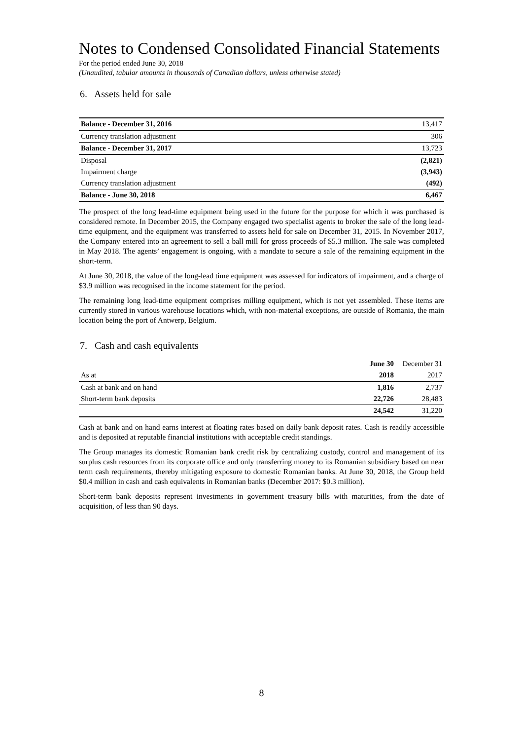Notes to Condensed Consolidated Financial Statements
For the period ended June 30, 2018
(Unaudited, tabular amounts in thousands of Canadian dollars, unless otherwise stated)
6. Assets held for sale
| Balance - December 31, 2016 | 13,417 |
| Currency translation adjustment | 306 |
| Balance - December 31, 2017 | 13,723 |
| Disposal | (2,821) |
| Impairment charge | (3,943) |
| Currency translation adjustment | (492) |
| Balance - June 30, 2018 | 6,467 |
The prospect of the long lead-time equipment being used in the future for the purpose for which it was purchased is considered remote. In December 2015, the Company engaged two specialist agents to broker the sale of the long lead-time equipment, and the equipment was transferred to assets held for sale on December 31, 2015. In November 2017, the Company entered into an agreement to sell a ball mill for gross proceeds of $5.3 million. The sale was completed in May 2018. The agents’ engagement is ongoing, with a mandate to secure a sale of the remaining equipment in the short-term.
At June 30, 2018, the value of the long-lead time equipment was assessed for indicators of impairment, and a charge of $3.9 million was recognised in the income statement for the period.
The remaining long lead-time equipment comprises milling equipment, which is not yet assembled. These items are currently stored in various warehouse locations which, with non-material exceptions, are outside of Romania, the main location being the port of Antwerp, Belgium.
7. Cash and cash equivalents
| | June 30 | December 31 |
| As at | 2018 | 2017 |
| Cash at bank and on hand | 1,816 | 2,737 |
| Short-term bank deposits | 22,726 | 28,483 |
| | 24,542 | 31,220 |
Cash at bank and on hand earns interest at floating rates based on daily bank deposit rates. Cash is readily accessible and is deposited at reputable financial institutions with acceptable credit standings.
The Group manages its domestic Romanian bank credit risk by centralizing custody, control and management of its surplus cash resources from its corporate office and only transferring money to its Romanian subsidiary based on near term cash requirements, thereby mitigating exposure to domestic Romanian banks. At June 30, 2018, the Group held $0.4 million in cash and cash equivalents in Romanian banks (December 2017: $0.3 million).
Short-term bank deposits represent investments in government treasury bills with maturities, from the date of acquisition, of less than 90 days.
8